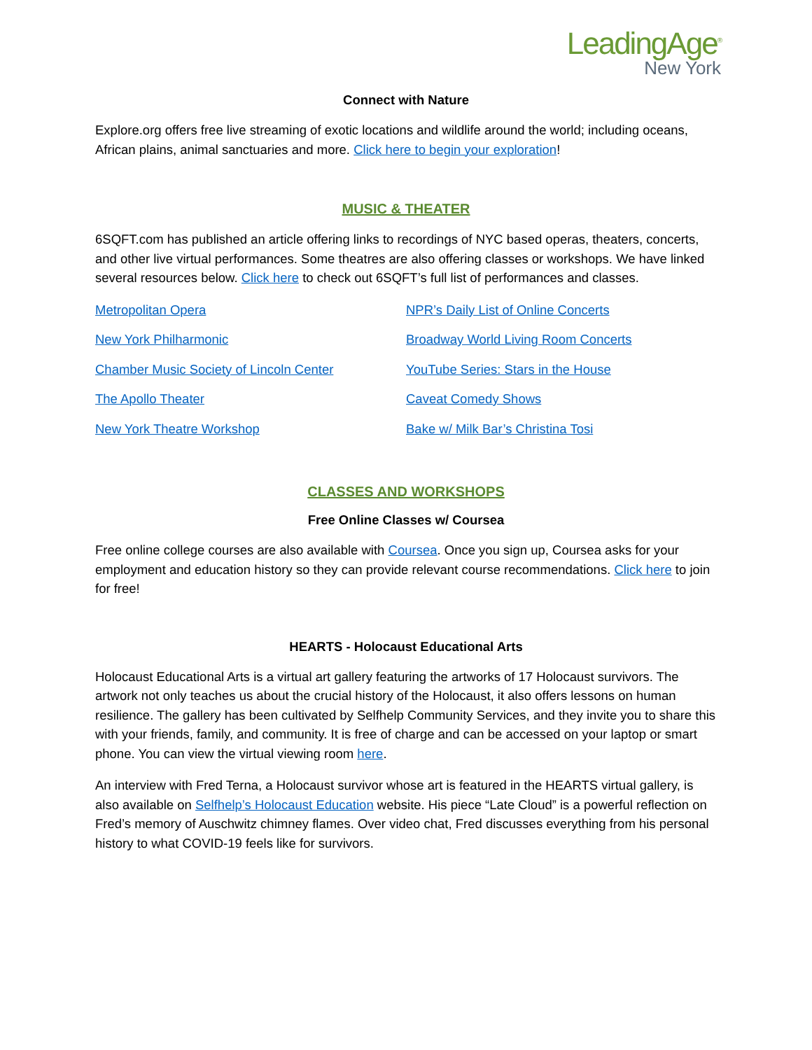LeadingAge<sup>®</sup>
New York
Connect with Nature
Explore.org offers free live streaming of exotic locations and wildlife around the world; including oceans, African plains, animal sanctuaries and more. Click here to begin your exploration!
MUSIC & THEATER
6SQFT.com has published an article offering links to recordings of NYC based operas, theaters, concerts, and other live virtual performances. Some theatres are also offering classes or workshops. We have linked several resources below. Click here to check out 6SQFT’s full list of performances and classes.
Metropolitan Opera
New York Philharmonic
Chamber Music Society of Lincoln Center
The Apollo Theater
New York Theatre Workshop
NPR’s Daily List of Online Concerts
Broadway World Living Room Concerts
YouTube Series: Stars in the House
Caveat Comedy Shows
Bake w/ Milk Bar’s Christina Tosi
CLASSES AND WORKSHOPS
Free Online Classes w/ Coursea
Free online college courses are also available with Coursea. Once you sign up, Coursea asks for your employment and education history so they can provide relevant course recommendations. Click here to join for free!
HEARTS - Holocaust Educational Arts
Holocaust Educational Arts is a virtual art gallery featuring the artworks of 17 Holocaust survivors. The artwork not only teaches us about the crucial history of the Holocaust, it also offers lessons on human resilience. The gallery has been cultivated by Selfhelp Community Services, and they invite you to share this with your friends, family, and community. It is free of charge and can be accessed on your laptop or smart phone. You can view the virtual viewing room here.
An interview with Fred Terna, a Holocaust survivor whose art is featured in the HEARTS virtual gallery, is also available on Selfhelp’s Holocaust Education website. His piece “Late Cloud” is a powerful reflection on Fred’s memory of Auschwitz chimney flames. Over video chat, Fred discusses everything from his personal history to what COVID-19 feels like for survivors.